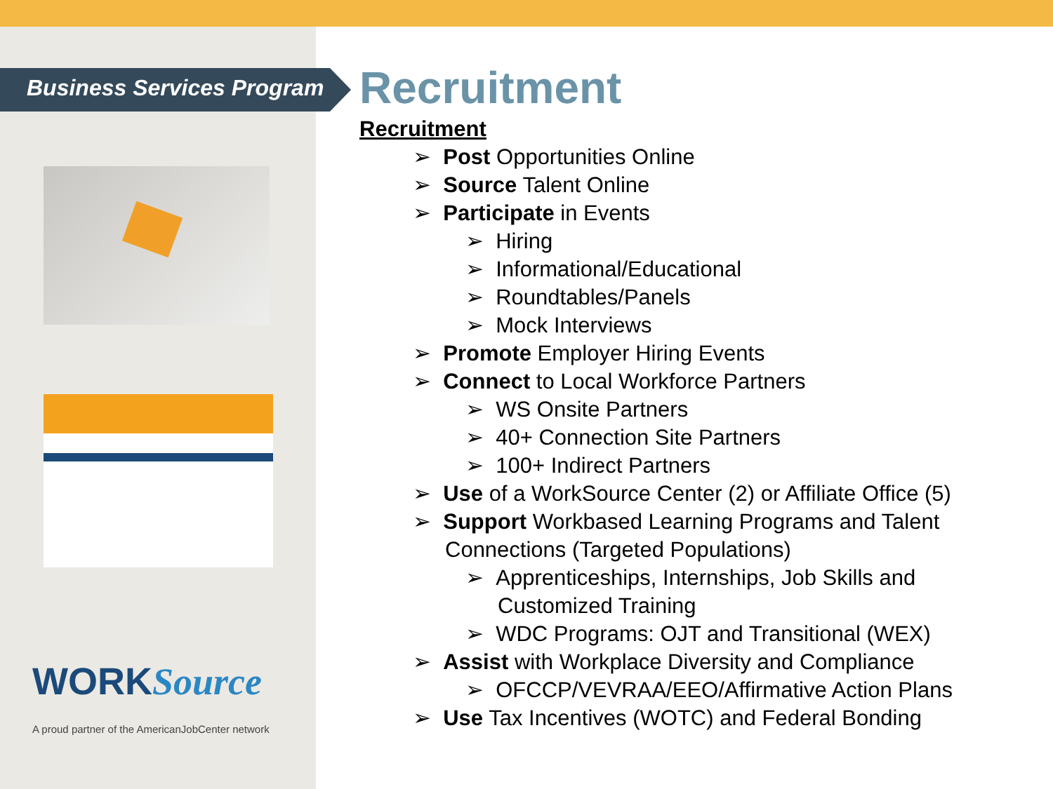Business Services Program
WORKSource
A proud partner of the AmericanJobCenter network
Recruitment
Recruitment
➢ Post Opportunities Online
➢ Source Talent Online
➢ Participate in Events
➢ Hiring
➢ Informational/Educational
➢ Roundtables/Panels
➢ Mock Interviews
➢ Promote Employer Hiring Events
➢ Connect to Local Workforce Partners
➢ WS Onsite Partners
➢ 40+ Connection Site Partners
➢ 100+ Indirect Partners
➢ Use of a WorkSource Center (2) or Affiliate Office (5)
➢ Support Workbased Learning Programs and Talent Connections (Targeted Populations)
➢ Apprenticeships, Internships, Job Skills and Customized Training
➢ WDC Programs: OJT and Transitional (WEX)
➢ Assist with Workplace Diversity and Compliance
➢ OFCCP/VEVRAA/EEO/Affirmative Action Plans
➢ Use Tax Incentives (WOTC) and Federal Bonding